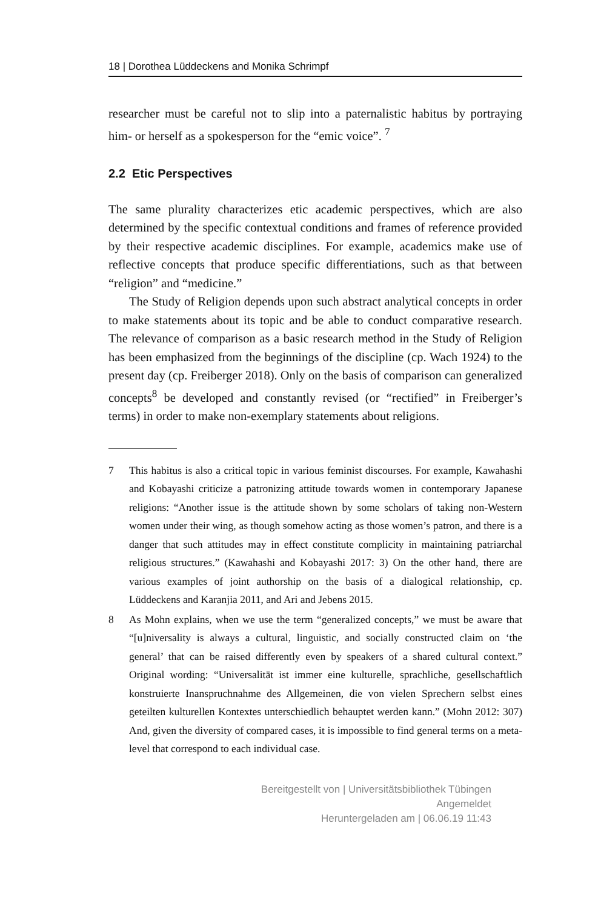18 | Dorothea Lüddeckens and Monika Schrimpf
researcher must be careful not to slip into a paternalistic habitus by portraying him- or herself as a spokesperson for the “emic voice”. <sup>7</sup>
2.2 Etic Perspectives
The same plurality characterizes etic academic perspectives, which are also determined by the specific contextual conditions and frames of reference provided by their respective academic disciplines. For example, academics make use of reflective concepts that produce specific differentiations, such as that between “religion” and “medicine.”
The Study of Religion depends upon such abstract analytical concepts in order to make statements about its topic and be able to conduct comparative research. The relevance of comparison as a basic research method in the Study of Religion has been emphasized from the beginnings of the discipline (cp. Wach 1924) to the present day (cp. Freiberger 2018). Only on the basis of comparison can generalized concepts<sup>8</sup> be developed and constantly revised (or “rectified” in Freiberger’s terms) in order to make non-exemplary statements about religions.
7 This habitus is also a critical topic in various feminist discourses. For example, Kawahashi and Kobayashi criticize a patronizing attitude towards women in contemporary Japanese religions: “Another issue is the attitude shown by some scholars of taking non-Western women under their wing, as though somehow acting as those women’s patron, and there is a danger that such attitudes may in effect constitute complicity in maintaining patriarchal religious structures.” (Kawahashi and Kobayashi 2017: 3) On the other hand, there are various examples of joint authorship on the basis of a dialogical relationship, cp. Lüddeckens and Karanjia 2011, and Ari and Jebens 2015.
8 As Mohn explains, when we use the term “generalized concepts,” we must be aware that “[u]niversality is always a cultural, linguistic, and socially constructed claim on ‘the general’ that can be raised differently even by speakers of a shared cultural context.” Original wording: “Universalität ist immer eine kulturelle, sprachliche, gesellschaftlich konstruierte Inanspruchnahme des Allgemeinen, die von vielen Sprechern selbst eines geteilten kulturellen Kontextes unterschiedlich behauptet werden kann.” (Mohn 2012: 307) And, given the diversity of compared cases, it is impossible to find general terms on a meta-level that correspond to each individual case.
Bereitgestellt von | Universitätsbibliothek Tübingen
Angemeldet
Heruntergeladen am | 06.06.19 11:43